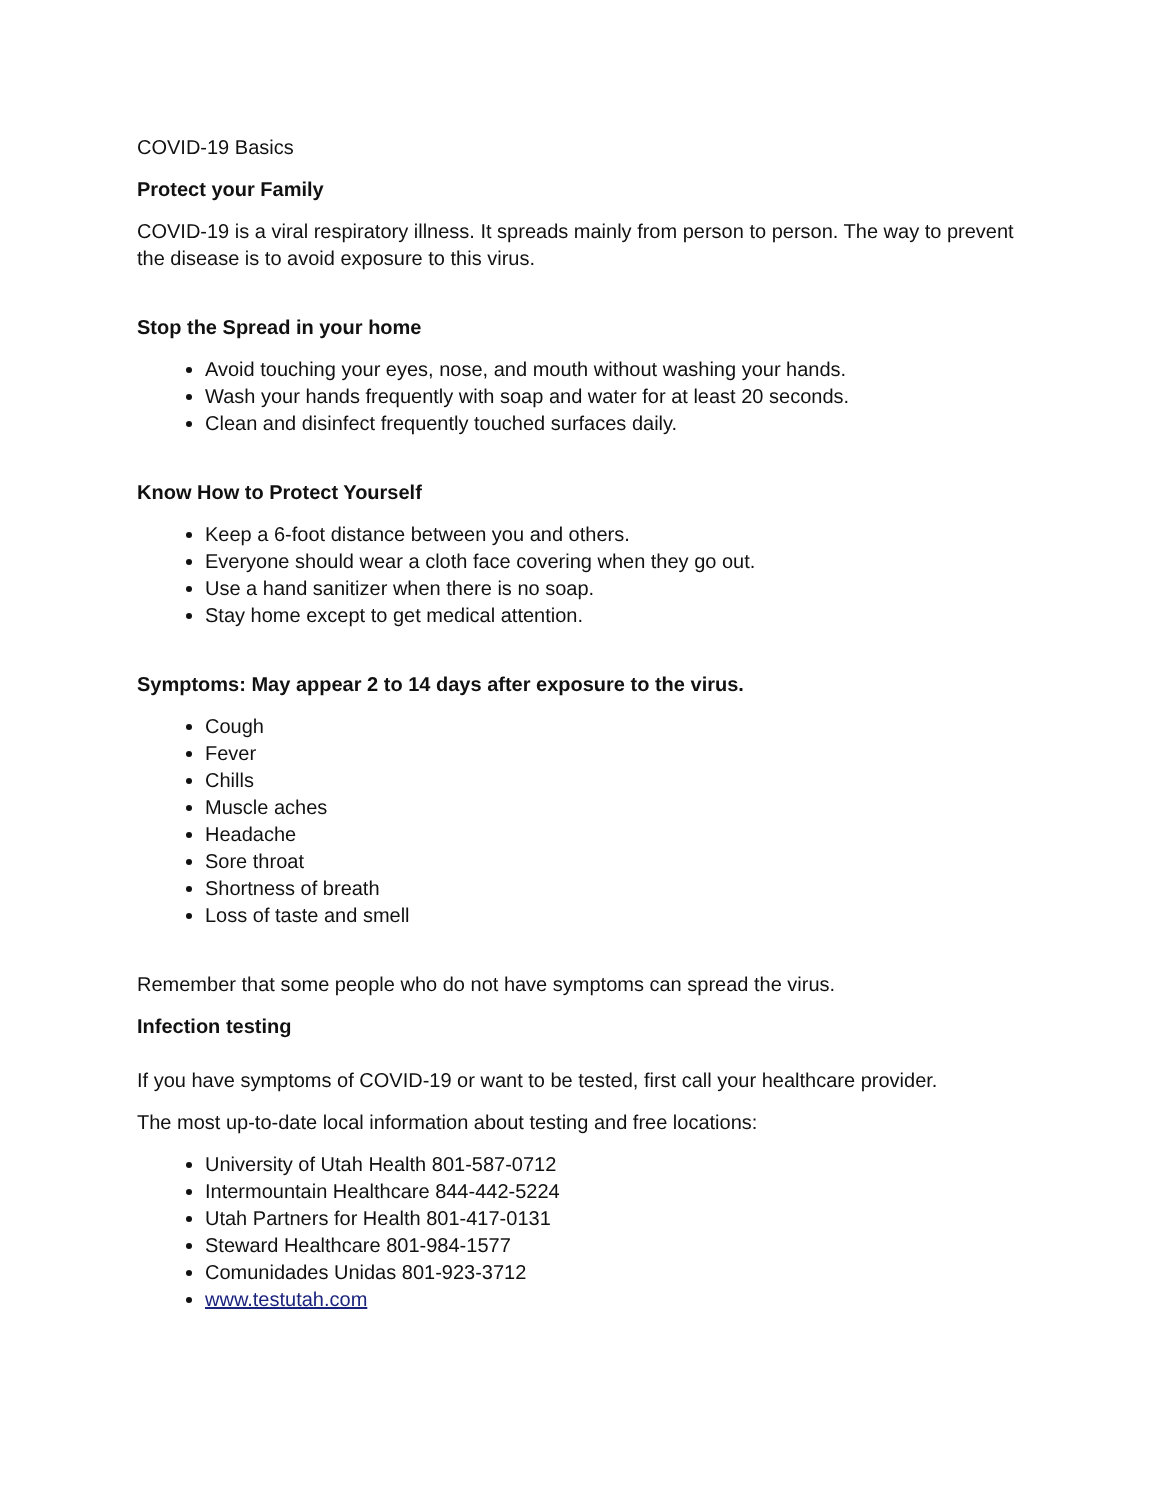COVID-19 Basics
Protect your Family
COVID-19 is a viral respiratory illness. It spreads mainly from person to person. The way to prevent the disease is to avoid exposure to this virus.
Stop the Spread in your home
Avoid touching your eyes, nose, and mouth without washing your hands.
Wash your hands frequently with soap and water for at least 20 seconds.
Clean and disinfect frequently touched surfaces daily.
Know How to Protect Yourself
Keep a 6-foot distance between you and others.
Everyone should wear a cloth face covering when they go out.
Use a hand sanitizer when there is no soap.
Stay home except to get medical attention.
Symptoms: May appear 2 to 14 days after exposure to the virus.
Cough
Fever
Chills
Muscle aches
Headache
Sore throat
Shortness of breath
Loss of taste and smell
Remember that some people who do not have symptoms can spread the virus.
Infection testing
If you have symptoms of COVID-19 or want to be tested, first call your healthcare provider.
The most up-to-date local information about testing and free locations:
University of Utah Health 801-587-0712
Intermountain Healthcare 844-442-5224
Utah Partners for Health 801-417-0131
Steward Healthcare 801-984-1577
Comunidades Unidas 801-923-3712
www.testutah.com